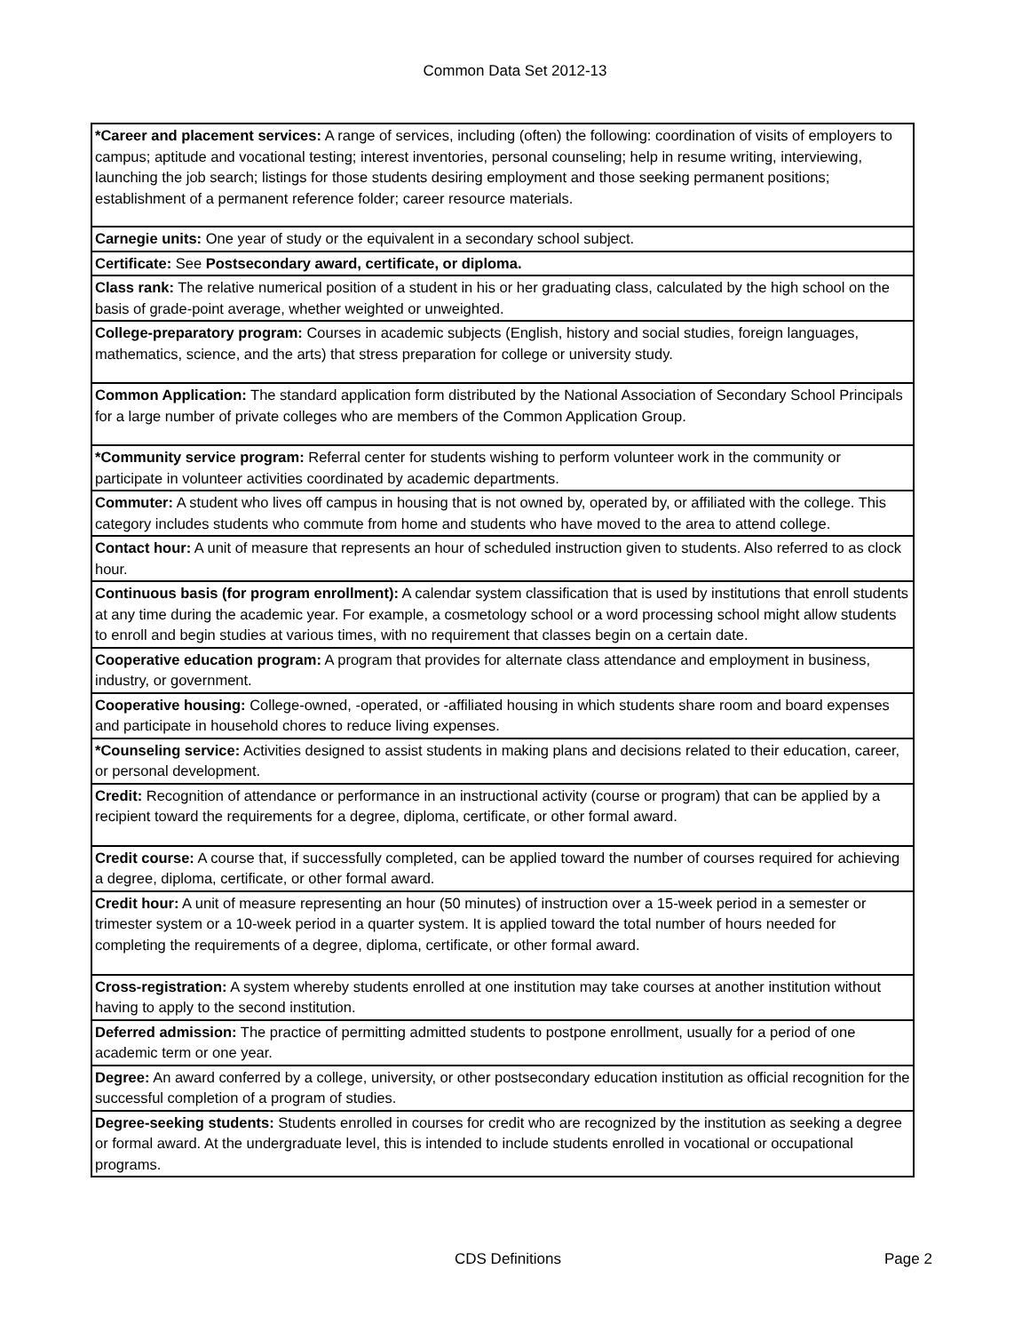Common Data Set 2012-13
| *Career and placement services: A range of services, including (often) the following: coordination of visits of employers to campus; aptitude and vocational testing; interest inventories, personal counseling; help in resume writing, interviewing, launching the job search; listings for those students desiring employment and those seeking permanent positions; establishment of a permanent reference folder; career resource materials. |
| Carnegie units: One year of study or the equivalent in a secondary school subject. |
| Certificate: See Postsecondary award, certificate, or diploma. |
| Class rank: The relative numerical position of a student in his or her graduating class, calculated by the high school on the basis of grade-point average, whether weighted or unweighted. |
| College-preparatory program: Courses in academic subjects (English, history and social studies, foreign languages, mathematics, science, and the arts) that stress preparation for college or university study. |
| Common Application: The standard application form distributed by the National Association of Secondary School Principals for a large number of private colleges who are members of the Common Application Group. |
| *Community service program: Referral center for students wishing to perform volunteer work in the community or participate in volunteer activities coordinated by academic departments. |
| Commuter: A student who lives off campus in housing that is not owned by, operated by, or affiliated with the college. This category includes students who commute from home and students who have moved to the area to attend college. |
| Contact hour: A unit of measure that represents an hour of scheduled instruction given to students. Also referred to as clock hour. |
| Continuous basis (for program enrollment): A calendar system classification that is used by institutions that enroll students at any time during the academic year. For example, a cosmetology school or a word processing school might allow students to enroll and begin studies at various times, with no requirement that classes begin on a certain date. |
| Cooperative education program: A program that provides for alternate class attendance and employment in business, industry, or government. |
| Cooperative housing: College-owned, -operated, or -affiliated housing in which students share room and board expenses and participate in household chores to reduce living expenses. |
| *Counseling service: Activities designed to assist students in making plans and decisions related to their education, career, or personal development. |
| Credit: Recognition of attendance or performance in an instructional activity (course or program) that can be applied by a recipient toward the requirements for a degree, diploma, certificate, or other formal award. |
| Credit course: A course that, if successfully completed, can be applied toward the number of courses required for achieving a degree, diploma, certificate, or other formal award. |
| Credit hour: A unit of measure representing an hour (50 minutes) of instruction over a 15-week period in a semester or trimester system or a 10-week period in a quarter system. It is applied toward the total number of hours needed for completing the requirements of a degree, diploma, certificate, or other formal award. |
| Cross-registration: A system whereby students enrolled at one institution may take courses at another institution without having to apply to the second institution. |
| Deferred admission: The practice of permitting admitted students to postpone enrollment, usually for a period of one academic term or one year. |
| Degree: An award conferred by a college, university, or other postsecondary education institution as official recognition for the successful completion of a program of studies. |
| Degree-seeking students: Students enrolled in courses for credit who are recognized by the institution as seeking a degree or formal award. At the undergraduate level, this is intended to include students enrolled in vocational or occupational programs. |
CDS Definitions Page 2